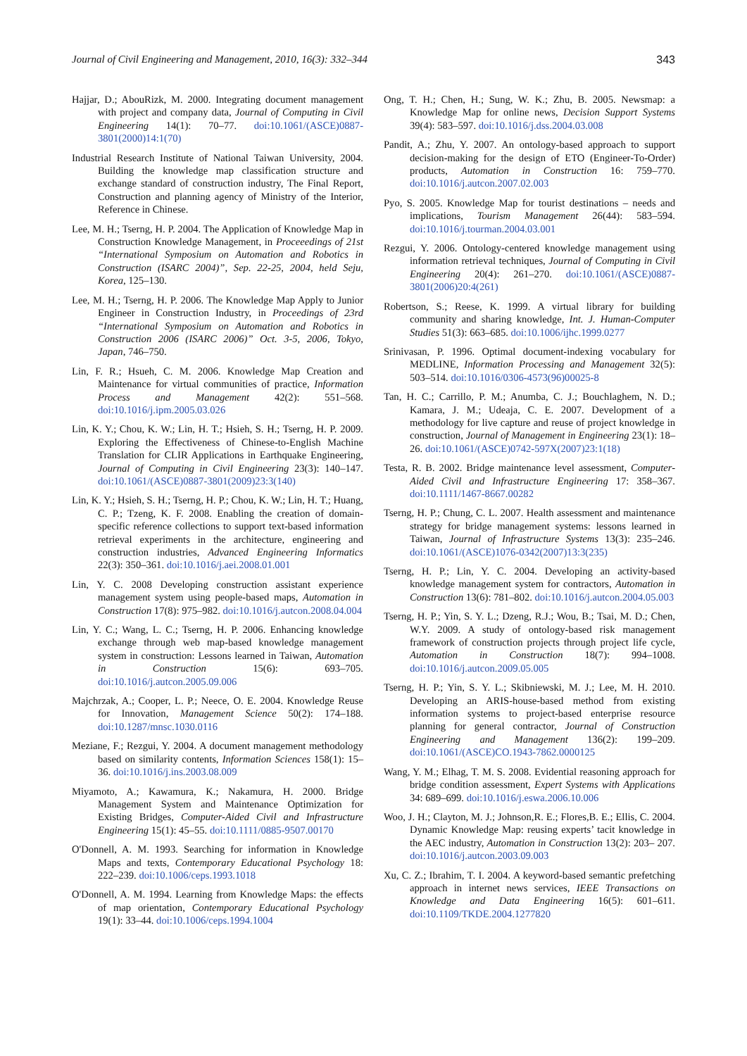Journal of Civil Engineering and Management, 2010, 16(3): 332–344 343
Hajjar, D.; AbouRizk, M. 2000. Integrating document management with project and company data, Journal of Computing in Civil Engineering 14(1): 70–77. doi:10.1061/(ASCE)0887-3801(2000)14:1(70)
Industrial Research Institute of National Taiwan University, 2004. Building the knowledge map classification structure and exchange standard of construction industry, The Final Report, Construction and planning agency of Ministry of the Interior, Reference in Chinese.
Lee, M. H.; Tserng, H. P. 2004. The Application of Knowledge Map in Construction Knowledge Management, in Proceeedings of 21st “International Symposium on Automation and Robotics in Construction (ISARC 2004)”, Sep. 22-25, 2004, held Seju, Korea, 125–130.
Lee, M. H.; Tserng, H. P. 2006. The Knowledge Map Apply to Junior Engineer in Construction Industry, in Proceedings of 23rd “International Symposium on Automation and Robotics in Construction 2006 (ISARC 2006)” Oct. 3-5, 2006, Tokyo, Japan, 746–750.
Lin, F. R.; Hsueh, C. M. 2006. Knowledge Map Creation and Maintenance for virtual communities of practice, Information Process and Management 42(2): 551–568. doi:10.1016/j.ipm.2005.03.026
Lin, K. Y.; Chou, K. W.; Lin, H. T.; Hsieh, S. H.; Tserng, H. P. 2009. Exploring the Effectiveness of Chinese-to-English Machine Translation for CLIR Applications in Earthquake Engineering, Journal of Computing in Civil Engineering 23(3): 140–147. doi:10.1061/(ASCE)0887-3801(2009)23:3(140)
Lin, K. Y.; Hsieh, S. H.; Tserng, H. P.; Chou, K. W.; Lin, H. T.; Huang, C. P.; Tzeng, K. F. 2008. Enabling the creation of domain-specific reference collections to support text-based information retrieval experiments in the architecture, engineering and construction industries, Advanced Engineering Informatics 22(3): 350–361. doi:10.1016/j.aei.2008.01.001
Lin, Y. C. 2008 Developing construction assistant experience management system using people-based maps, Automation in Construction 17(8): 975–982. doi:10.1016/j.autcon.2008.04.004
Lin, Y. C.; Wang, L. C.; Tserng, H. P. 2006. Enhancing knowledge exchange through web map-based knowledge management system in construction: Lessons learned in Taiwan, Automation in Construction 15(6): 693–705. doi:10.1016/j.autcon.2005.09.006
Majchrzak, A.; Cooper, L. P.; Neece, O. E. 2004. Knowledge Reuse for Innovation, Management Science 50(2): 174–188. doi:10.1287/mnsc.1030.0116
Meziane, F.; Rezgui, Y. 2004. A document management methodology based on similarity contents, Information Sciences 158(1): 15–36. doi:10.1016/j.ins.2003.08.009
Miyamoto, A.; Kawamura, K.; Nakamura, H. 2000. Bridge Management System and Maintenance Optimization for Existing Bridges, Computer-Aided Civil and Infrastructure Engineering 15(1): 45–55. doi:10.1111/0885-9507.00170
O'Donnell, A. M. 1993. Searching for information in Knowledge Maps and texts, Contemporary Educational Psychology 18: 222–239. doi:10.1006/ceps.1993.1018
O'Donnell, A. M. 1994. Learning from Knowledge Maps: the effects of map orientation, Contemporary Educational Psychology 19(1): 33–44. doi:10.1006/ceps.1994.1004
Ong, T. H.; Chen, H.; Sung, W. K.; Zhu, B. 2005. Newsmap: a Knowledge Map for online news, Decision Support Systems 39(4): 583–597. doi:10.1016/j.dss.2004.03.008
Pandit, A.; Zhu, Y. 2007. An ontology-based approach to support decision-making for the design of ETO (Engineer-To-Order) products, Automation in Construction 16: 759–770. doi:10.1016/j.autcon.2007.02.003
Pyo, S. 2005. Knowledge Map for tourist destinations – needs and implications, Tourism Management 26(44): 583–594. doi:10.1016/j.tourman.2004.03.001
Rezgui, Y. 2006. Ontology-centered knowledge management using information retrieval techniques, Journal of Computing in Civil Engineering 20(4): 261–270. doi:10.1061/(ASCE)0887-3801(2006)20:4(261)
Robertson, S.; Reese, K. 1999. A virtual library for building community and sharing knowledge, Int. J. Human-Computer Studies 51(3): 663–685. doi:10.1006/ijhc.1999.0277
Srinivasan, P. 1996. Optimal document-indexing vocabulary for MEDLINE, Information Processing and Management 32(5): 503–514. doi:10.1016/0306-4573(96)00025-8
Tan, H. C.; Carrillo, P. M.; Anumba, C. J.; Bouchlaghem, N. D.; Kamara, J. M.; Udeaja, C. E. 2007. Development of a methodology for live capture and reuse of project knowledge in construction, Journal of Management in Engineering 23(1): 18–26. doi:10.1061/(ASCE)0742-597X(2007)23:1(18)
Testa, R. B. 2002. Bridge maintenance level assessment, Computer-Aided Civil and Infrastructure Engineering 17: 358–367. doi:10.1111/1467-8667.00282
Tserng, H. P.; Chung, C. L. 2007. Health assessment and maintenance strategy for bridge management systems: lessons learned in Taiwan, Journal of Infrastructure Systems 13(3): 235–246. doi:10.1061/(ASCE)1076-0342(2007)13:3(235)
Tserng, H. P.; Lin, Y. C. 2004. Developing an activity-based knowledge management system for contractors, Automation in Construction 13(6): 781–802. doi:10.1016/j.autcon.2004.05.003
Tserng, H. P.; Yin, S. Y. L.; Dzeng, R.J.; Wou, B.; Tsai, M. D.; Chen, W.Y. 2009. A study of ontology-based risk management framework of construction projects through project life cycle, Automation in Construction 18(7): 994–1008. doi:10.1016/j.autcon.2009.05.005
Tserng, H. P.; Yin, S. Y. L.; Skibniewski, M. J.; Lee, M. H. 2010. Developing an ARIS-house-based method from existing information systems to project-based enterprise resource planning for general contractor, Journal of Construction Engineering and Management 136(2): 199–209. doi:10.1061/(ASCE)CO.1943-7862.0000125
Wang, Y. M.; Elhag, T. M. S. 2008. Evidential reasoning approach for bridge condition assessment, Expert Systems with Applications 34: 689–699. doi:10.1016/j.eswa.2006.10.006
Woo, J. H.; Clayton, M. J.; Johnson,R. E.; Flores,B. E.; Ellis, C. 2004. Dynamic Knowledge Map: reusing experts’ tacit knowledge in the AEC industry, Automation in Construction 13(2): 203– 207. doi:10.1016/j.autcon.2003.09.003
Xu, C. Z.; Ibrahim, T. I. 2004. A keyword-based semantic prefetching approach in internet news services, IEEE Transactions on Knowledge and Data Engineering 16(5): 601–611. doi:10.1109/TKDE.2004.1277820